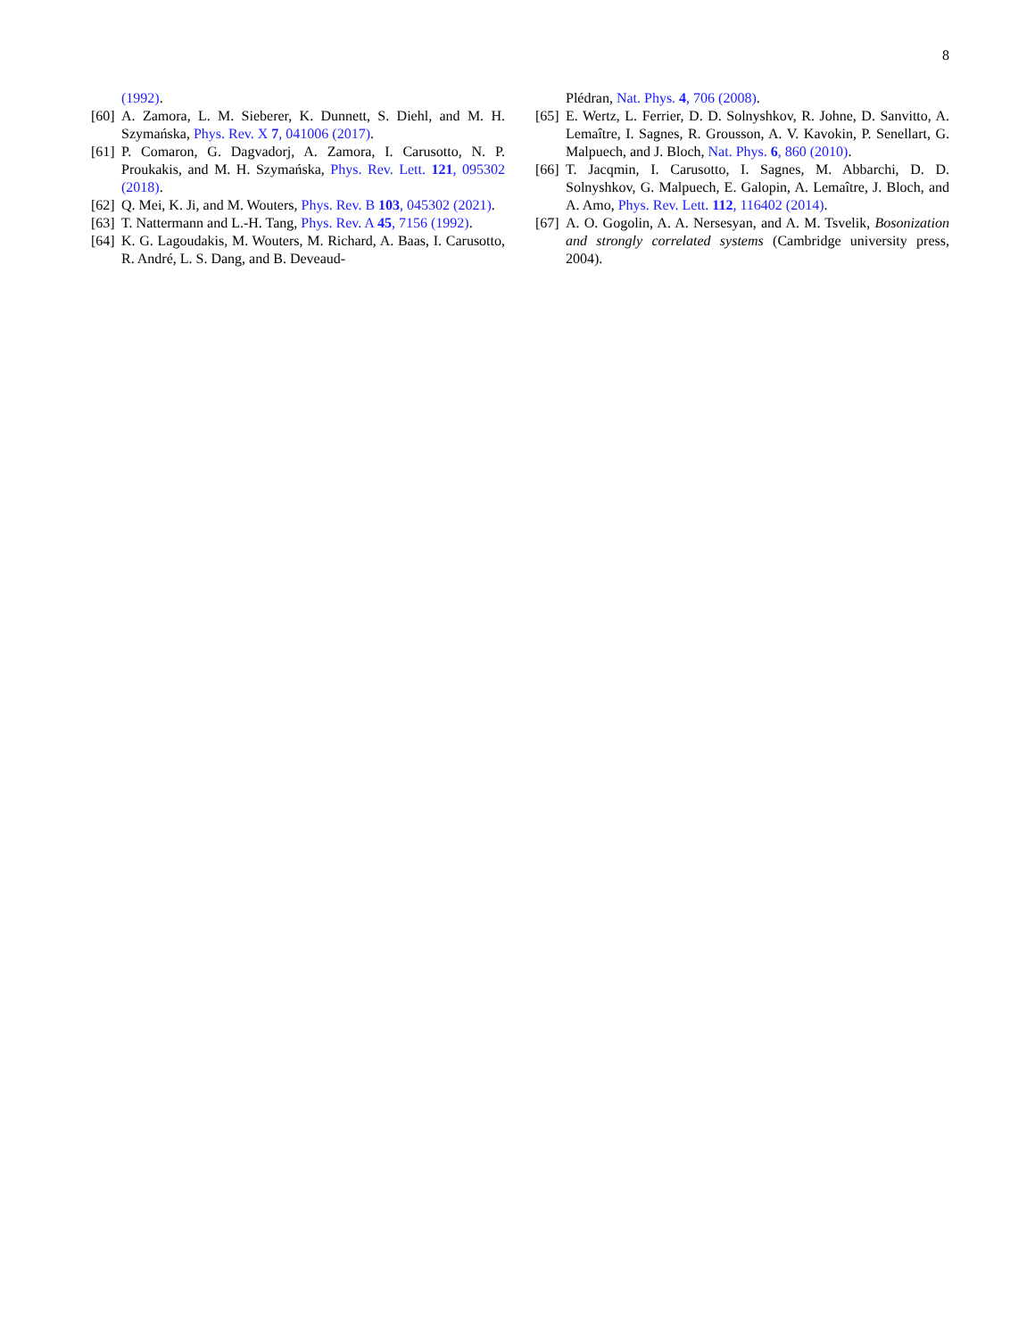8
(1992).
[60]
A. Zamora, L. M. Sieberer, K. Dunnett, S. Diehl, and M. H. Szymańska, Phys. Rev. X 7, 041006 (2017).
[61]
P. Comaron, G. Dagvadorj, A. Zamora, I. Carusotto, N. P. Proukakis, and M. H. Szymańska, Phys. Rev. Lett. 121, 095302 (2018).
[62]
Q. Mei, K. Ji, and M. Wouters, Phys. Rev. B 103, 045302 (2021).
[63]
T. Nattermann and L.-H. Tang, Phys. Rev. A 45, 7156 (1992).
[64]
K. G. Lagoudakis, M. Wouters, M. Richard, A. Baas, I. Carusotto, R. André, L. S. Dang, and B. Deveaud-
Plédran, Nat. Phys. 4, 706 (2008).
[65]
E. Wertz, L. Ferrier, D. D. Solnyshkov, R. Johne, D. Sanvitto, A. Lemaître, I. Sagnes, R. Grousson, A. V. Kavokin, P. Senellart, G. Malpuech, and J. Bloch, Nat. Phys. 6, 860 (2010).
[66]
T. Jacqmin, I. Carusotto, I. Sagnes, M. Abbarchi, D. D. Solnyshkov, G. Malpuech, E. Galopin, A. Lemaître, J. Bloch, and A. Amo, Phys. Rev. Lett. 112, 116402 (2014).
[67]
A. O. Gogolin, A. A. Nersesyan, and A. M. Tsvelik, Bosonization and strongly correlated systems (Cambridge university press, 2004).